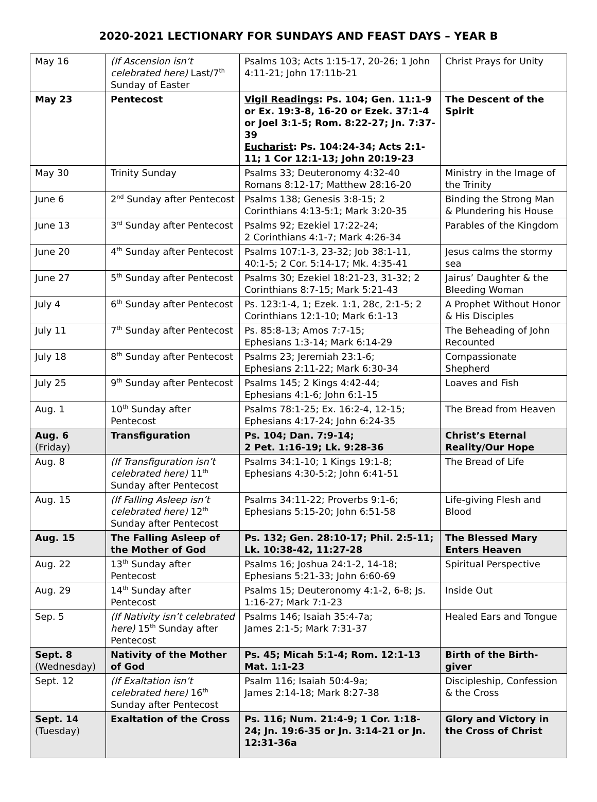2020-2021 LECTIONARY FOR SUNDAYS AND FEAST DAYS – YEAR B
| May 16 | (If Ascension isn’t celebrated here) Last/7<sup>th</sup> Sunday of Easter | Psalms 103; Acts 1:15-17, 20-26; 1 John 4:11-21; John 17:11b-21 | Christ Prays for Unity |
| May 23 | Pentecost | Vigil Readings : Ps. 104; Gen. 11:1-9 or Ex. 19:3-8, 16-20 or Ezek. 37:1-4 or Joel 3:1-5; Rom. 8:22-27; Jn. 7:37-39 Eucharist : Ps. 104:24-34; Acts 2:1-11; 1 Cor 12:1-13; John 20:19-23 | The Descent of the Spirit |
| May 30 | Trinity Sunday | Psalms 33; Deuteronomy 4:32-40 Romans 8:12-17; Matthew 28:16-20 | Ministry in the Image of the Trinity |
| June 6 | 2<sup>nd</sup> Sunday after Pentecost | Psalms 138; Genesis 3:8-15; 2 Corinthians 4:13-5:1; Mark 3:20-35 | Binding the Strong Man & Plundering his House |
| June 13 | 3<sup>rd</sup> Sunday after Pentecost | Psalms 92; Ezekiel 17:22-24; 2 Corinthians 4:1-7; Mark 4:26-34 | Parables of the Kingdom |
| June 20 | 4<sup>th</sup> Sunday after Pentecost | Psalms 107:1-3, 23-32; Job 38:1-11, 40:1-5; 2 Cor. 5:14-17; Mk. 4:35-41 | Jesus calms the stormy sea |
| June 27 | 5<sup>th</sup> Sunday after Pentecost | Psalms 30; Ezekiel 18:21-23, 31-32; 2 Corinthians 8:7-15; Mark 5:21-43 | Jairus’ Daughter & the Bleeding Woman |
| July 4 | 6<sup>th</sup> Sunday after Pentecost | Ps. 123:1-4, 1; Ezek. 1:1, 28c, 2:1-5; 2 Corinthians 12:1-10; Mark 6:1-13 | A Prophet Without Honor & His Disciples |
| July 11 | 7<sup>th</sup> Sunday after Pentecost | Ps. 85:8-13; Amos 7:7-15; Ephesians 1:3-14; Mark 6:14-29 | The Beheading of John Recounted |
| July 18 | 8<sup>th</sup> Sunday after Pentecost | Psalms 23; Jeremiah 23:1-6; Ephesians 2:11-22; Mark 6:30-34 | Compassionate Shepherd |
| July 25 | 9<sup>th</sup> Sunday after Pentecost | Psalms 145; 2 Kings 4:42-44; Ephesians 4:1-6; John 6:1-15 | Loaves and Fish |
| Aug. 1 | 10<sup>th</sup> Sunday after Pentecost | Psalms 78:1-25; Ex. 16:2-4, 12-15; Ephesians 4:17-24; John 6:24-35 | The Bread from Heaven |
| Aug. 6 (Friday) | Transfiguration | Ps. 104; Dan. 7:9-14; 2 Pet. 1:16-19; Lk. 9:28-36 | Christ’s Eternal Reality/Our Hope |
| Aug. 8 | (If Transfiguration isn’t celebrated here) 11<sup>th</sup> Sunday after Pentecost | Psalms 34:1-10; 1 Kings 19:1-8; Ephesians 4:30-5:2; John 6:41-51 | The Bread of Life |
| Aug. 15 | (If Falling Asleep isn’t celebrated here) 12<sup>th</sup> Sunday after Pentecost | Psalms 34:11-22; Proverbs 9:1-6; Ephesians 5:15-20; John 6:51-58 | Life-giving Flesh and Blood |
| Aug. 15 | The Falling Asleep of the Mother of God | Ps. 132; Gen. 28:10-17; Phil. 2:5-11; Lk. 10:38-42, 11:27-28 | The Blessed Mary Enters Heaven |
| Aug. 22 | 13<sup>th</sup> Sunday after Pentecost | Psalms 16; Joshua 24:1-2, 14-18; Ephesians 5:21-33; John 6:60-69 | Spiritual Perspective |
| Aug. 29 | 14<sup>th</sup> Sunday after Pentecost | Psalms 15; Deuteronomy 4:1-2, 6-8; Js. 1:16-27; Mark 7:1-23 | Inside Out |
| Sep. 5 | (If Nativity isn’t celebrated here) 15<sup>th</sup> Sunday after Pentecost | Psalms 146; Isaiah 35:4-7a; James 2:1-5; Mark 7:31-37 | Healed Ears and Tongue |
| Sept. 8 (Wednesday) | Nativity of the Mother of God | Ps. 45; Micah 5:1-4; Rom. 12:1-13 Mat. 1:1-23 | Birth of the Birth-giver |
| Sept. 12 | (If Exaltation isn’t celebrated here) 16<sup>th</sup> Sunday after Pentecost | Psalm 116; Isaiah 50:4-9a; James 2:14-18; Mark 8:27-38 | Discipleship, Confession & the Cross |
| Sept. 14 (Tuesday) | Exaltation of the Cross | Ps. 116; Num. 21:4-9; 1 Cor. 1:18-24; Jn. 19:6-35 or Jn. 3:14-21 or Jn. 12:31-36a | Glory and Victory in the Cross of Christ |